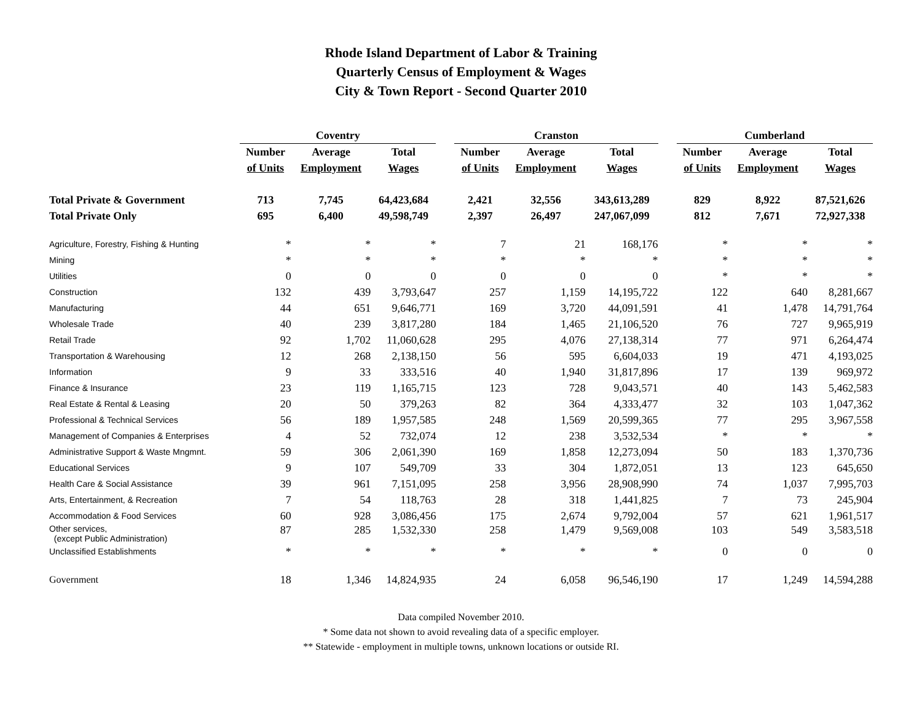Rhode Island Department of Labor & Training
Quarterly Census of Employment & Wages
City & Town Report - Second Quarter 2010
| | Coventry | | | | Cranston | | | | Cumberland | | |
| --- | --- | --- | --- | --- | --- | --- | --- | --- | --- | --- | --- |
| | Number | Average | Total | | Number | Average | Total | | Number | Average | Total |
| | of Units | Employment | Wages | | of Units | Employment | Wages | | of Units | Employment | Wages |
| Total Private & Government | 713 | 7,745 | 64,423,684 | | 2,421 | 32,556 | 343,613,289 | | 829 | 8,922 | 87,521,626 |
| Total Private Only | 695 | 6,400 | 49,598,749 | | 2,397 | 26,497 | 247,067,099 | | 812 | 7,671 | 72,927,338 |
| Agriculture, Forestry, Fishing & Hunting | * | * | * | | 7 | 21 | 168,176 | | * | * | * |
| Mining | * | * | * | | * | * | * | | * | * | * |
| Utilities | 0 | 0 | 0 | | 0 | 0 | 0 | | * | * | * |
| Construction | 132 | 439 | 3,793,647 | | 257 | 1,159 | 14,195,722 | | 122 | 640 | 8,281,667 |
| Manufacturing | 44 | 651 | 9,646,771 | | 169 | 3,720 | 44,091,591 | | 41 | 1,478 | 14,791,764 |
| Wholesale Trade | 40 | 239 | 3,817,280 | | 184 | 1,465 | 21,106,520 | | 76 | 727 | 9,965,919 |
| Retail Trade | 92 | 1,702 | 11,060,628 | | 295 | 4,076 | 27,138,314 | | 77 | 971 | 6,264,474 |
| Transportation & Warehousing | 12 | 268 | 2,138,150 | | 56 | 595 | 6,604,033 | | 19 | 471 | 4,193,025 |
| Information | 9 | 33 | 333,516 | | 40 | 1,940 | 31,817,896 | | 17 | 139 | 969,972 |
| Finance & Insurance | 23 | 119 | 1,165,715 | | 123 | 728 | 9,043,571 | | 40 | 143 | 5,462,583 |
| Real Estate & Rental & Leasing | 20 | 50 | 379,263 | | 82 | 364 | 4,333,477 | | 32 | 103 | 1,047,362 |
| Professional & Technical Services | 56 | 189 | 1,957,585 | | 248 | 1,569 | 20,599,365 | | 77 | 295 | 3,967,558 |
| Management of Companies & Enterprises | 4 | 52 | 732,074 | | 12 | 238 | 3,532,534 | | * | * | * |
| Administrative Support & Waste Mngmnt. | 59 | 306 | 2,061,390 | | 169 | 1,858 | 12,273,094 | | 50 | 183 | 1,370,736 |
| Educational Services | 9 | 107 | 549,709 | | 33 | 304 | 1,872,051 | | 13 | 123 | 645,650 |
| Health Care & Social Assistance | 39 | 961 | 7,151,095 | | 258 | 3,956 | 28,908,990 | | 74 | 1,037 | 7,995,703 |
| Arts, Entertainment, & Recreation | 7 | 54 | 118,763 | | 28 | 318 | 1,441,825 | | 7 | 73 | 245,904 |
| Accommodation & Food Services | 60 | 928 | 3,086,456 | | 175 | 2,674 | 9,792,004 | | 57 | 621 | 1,961,517 |
| Other services, (except Public Administration) | 87 | 285 | 1,532,330 | | 258 | 1,479 | 9,569,008 | | 103 | 549 | 3,583,518 |
| Unclassified Establishments | * | * | * | | * | * | * | | 0 | 0 | 0 |
| Government | 18 | 1,346 | 14,824,935 | | 24 | 6,058 | 96,546,190 | | 17 | 1,249 | 14,594,288 |
Data compiled November 2010.
* Some data not shown to avoid revealing data of a specific employer.
** Statewide - employment in multiple towns, unknown locations or outside RI.